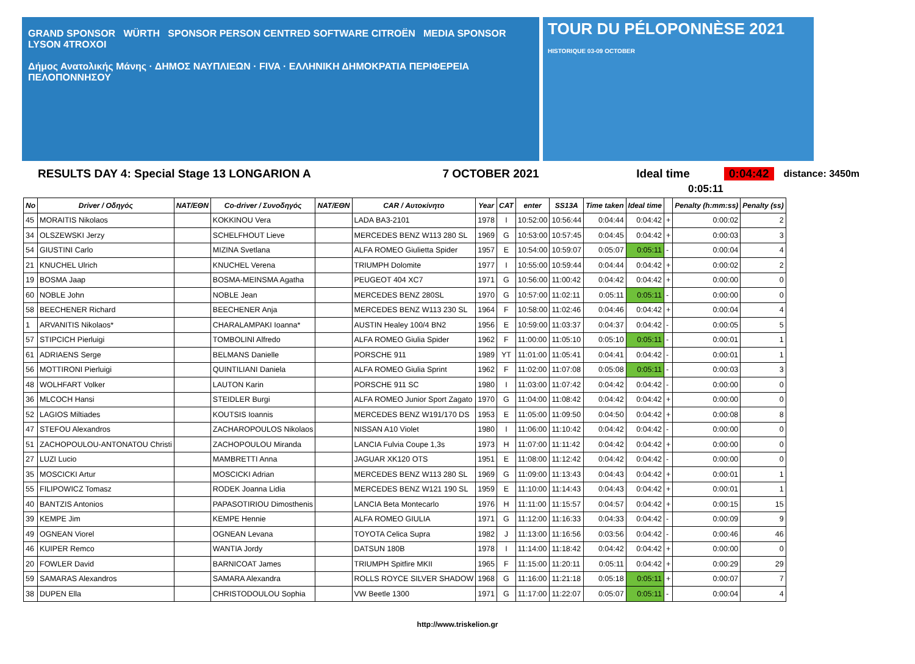GRAND SPONSOR WÜRTH SPONSOR PERSON CENTRED SOFTWARE CITROËN MEDIA SPONSOR LYSON 4TROXOI
Δήμος Ανατολικής Μάνης · ΔΗΜΟΣ ΝΑΥΠΛΙΕΩΝ · FIVA · ΕΛΛΗΝΙΚΗ ΔΗΜΟΚΡΑΤΙΑ ΠΕΡΙΦΕΡΕΙΑ ΠΕΛΟΠΟΝΝΗΣΟΥ
TOUR DU PÉLOPONNÈSE 2021 HISTORIQUE 03-09 OCTOBER
RESULTS DAY 4: Special Stage 13 LONGARION A 7 OCTOBER 2021 Ideal time 0:04:42 distance: 3450m
0:05:11
| No | Driver / Οδηγός | NAT/ΕΘΝ | Co-driver / Συνοδηγός | NAT/ΕΘΝ | CAR / Αυτοκίνητο | Year | CAT | enter | SS13A | Time taken | Ideal time | | Penalty (h:mm:ss) | Penalty (ss) |
| --- | --- | --- | --- | --- | --- | --- | --- | --- | --- | --- | --- | --- | --- | --- |
| 45 | MORAITIS Nikolaos | | KOKKINOU Vera | | LADA BA3-2101 | 1978 | I | 10:52:00 | 10:56:44 | 0:04:44 | 0:04:42 | + | 0:00:02 | 2 |
| 34 | OLSZEWSKI Jerzy | | SCHELFHOUT Lieve | | MERCEDES BENZ W113 280 SL | 1969 | G | 10:53:00 | 10:57:45 | 0:04:45 | 0:04:42 | + | 0:00:03 | 3 |
| 54 | GIUSTINI Carlo | | MIZINA Svetlana | | ALFA ROMEO Giulietta Spider | 1957 | E | 10:54:00 | 10:59:07 | 0:05:07 | 0:05:11 | - | 0:00:04 | 4 |
| 21 | KNUCHEL Ulrich | | KNUCHEL Verena | | TRIUMPH Dolomite | 1977 | I | 10:55:00 | 10:59:44 | 0:04:44 | 0:04:42 | + | 0:00:02 | 2 |
| 19 | BOSMA Jaap | | BOSMA-MEINSMA Agatha | | PEUGEOT 404 XC7 | 1971 | G | 10:56:00 | 11:00:42 | 0:04:42 | 0:04:42 | + | 0:00:00 | 0 |
| 60 | NOBLE John | | NOBLE Jean | | MERCEDES BENZ 280SL | 1970 | G | 10:57:00 | 11:02:11 | 0:05:11 | 0:05:11 | - | 0:00:00 | 0 |
| 58 | BEECHENER Richard | | BEECHENER Anja | | MERCEDES BENZ W113 230 SL | 1964 | F | 10:58:00 | 11:02:46 | 0:04:46 | 0:04:42 | + | 0:00:04 | 4 |
| 1 | ARVANITIS Nikolaos* | | CHARALAMPAKI Ioanna* | | AUSTIN Healey 100/4 BN2 | 1956 | E | 10:59:00 | 11:03:37 | 0:04:37 | 0:04:42 | - | 0:00:05 | 5 |
| 57 | STIPCICH Pierluigi | | TOMBOLINI Alfredo | | ALFA ROMEO Giulia Spider | 1962 | F | 11:00:00 | 11:05:10 | 0:05:10 | 0:05:11 | - | 0:00:01 | 1 |
| 61 | ADRIAENS Serge | | BELMANS Danielle | | PORSCHE 911 | 1989 | YT | 11:01:00 | 11:05:41 | 0:04:41 | 0:04:42 | - | 0:00:01 | 1 |
| 56 | MOTTIRONI Pierluigi | | QUINTILIANI Daniela | | ALFA ROMEO Giulia Sprint | 1962 | F | 11:02:00 | 11:07:08 | 0:05:08 | 0:05:11 | - | 0:00:03 | 3 |
| 48 | WOLHFART Volker | | LAUTON Karin | | PORSCHE 911 SC | 1980 | I | 11:03:00 | 11:07:42 | 0:04:42 | 0:04:42 | - | 0:00:00 | 0 |
| 36 | MLCOCH Hansi | | STEIDLER Burgi | | ALFA ROMEO Junior Sport Zagato | 1970 | G | 11:04:00 | 11:08:42 | 0:04:42 | 0:04:42 | + | 0:00:00 | 0 |
| 52 | LAGIOS Miltiades | | KOUTSIS Ioannis | | MERCEDES BENZ W191/170 DS | 1953 | E | 11:05:00 | 11:09:50 | 0:04:50 | 0:04:42 | + | 0:00:08 | 8 |
| 47 | STEFOU Alexandros | | ZACHAROPOULOS Nikolaos | | NISSAN A10 Violet | 1980 | I | 11:06:00 | 11:10:42 | 0:04:42 | 0:04:42 | - | 0:00:00 | 0 |
| 51 | ZACHOPOULOU-ANTONATOU Christi | | ZACHOPOULOU Miranda | | LANCIA Fulvia Coupe 1,3s | 1973 | H | 11:07:00 | 11:11:42 | 0:04:42 | 0:04:42 | + | 0:00:00 | 0 |
| 27 | LUZI Lucio | | MAMBRETTI Anna | | JAGUAR XK120 OTS | 1951 | E | 11:08:00 | 11:12:42 | 0:04:42 | 0:04:42 | - | 0:00:00 | 0 |
| 35 | MOSCICKI Artur | | MOSCICKI Adrian | | MERCEDES BENZ W113 280 SL | 1969 | G | 11:09:00 | 11:13:43 | 0:04:43 | 0:04:42 | + | 0:00:01 | 1 |
| 55 | FILIPOWICZ Tomasz | | RODEK Joanna Lidia | | MERCEDES BENZ W121 190 SL | 1959 | E | 11:10:00 | 11:14:43 | 0:04:43 | 0:04:42 | + | 0:00:01 | 1 |
| 40 | BANTZIS Antonios | | PAPASOTIRIOU Dimosthenis | | LANCIA Beta Montecarlo | 1976 | H | 11:11:00 | 11:15:57 | 0:04:57 | 0:04:42 | + | 0:00:15 | 15 |
| 39 | KEMPE Jim | | KEMPE Hennie | | ALFA ROMEO GIULIA | 1971 | G | 11:12:00 | 11:16:33 | 0:04:33 | 0:04:42 | - | 0:00:09 | 9 |
| 49 | OGNEAN Viorel | | OGNEAN Levana | | TOYOTA Celica Supra | 1982 | J | 11:13:00 | 11:16:56 | 0:03:56 | 0:04:42 | - | 0:00:46 | 46 |
| 46 | KUIPER Remco | | WANTIA Jordy | | DATSUN 180B | 1978 | I | 11:14:00 | 11:18:42 | 0:04:42 | 0:04:42 | + | 0:00:00 | 0 |
| 20 | FOWLER David | | BARNICOAT James | | TRIUMPH Spitfire MKII | 1965 | F | 11:15:00 | 11:20:11 | 0:05:11 | 0:04:42 | + | 0:00:29 | 29 |
| 59 | SAMARAS Alexandros | | SAMARA Alexandra | | ROLLS ROYCE SILVER SHADOW | 1968 | G | 11:16:00 | 11:21:18 | 0:05:18 | 0:05:11 | + | 0:00:07 | 7 |
| 38 | DUPEN Ella | | CHRISTODOULOU Sophia | | VW Beetle 1300 | 1971 | G | 11:17:00 | 11:22:07 | 0:05:07 | 0:05:11 | - | 0:00:04 | 4 |
http://www.triskelion.gr